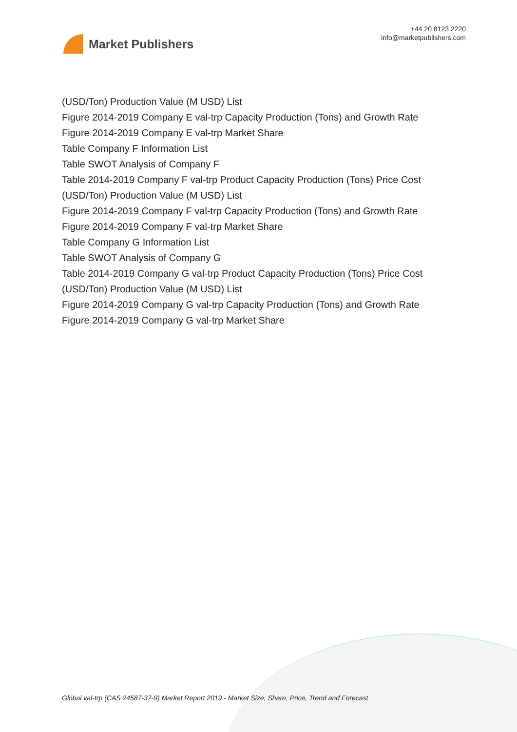Market Publishers
+44 20 8123 2220
info@marketpublishers.com
(USD/Ton) Production Value (M USD) List
Figure 2014-2019 Company E val-trp Capacity Production (Tons) and Growth Rate
Figure 2014-2019 Company E val-trp Market Share
Table Company F Information List
Table SWOT Analysis of Company F
Table 2014-2019 Company F val-trp Product Capacity Production (Tons) Price Cost (USD/Ton) Production Value (M USD) List
Figure 2014-2019 Company F val-trp Capacity Production (Tons) and Growth Rate
Figure 2014-2019 Company F val-trp Market Share
Table Company G Information List
Table SWOT Analysis of Company G
Table 2014-2019 Company G val-trp Product Capacity Production (Tons) Price Cost (USD/Ton) Production Value (M USD) List
Figure 2014-2019 Company G val-trp Capacity Production (Tons) and Growth Rate
Figure 2014-2019 Company G val-trp Market Share
Global val-trp (CAS 24587-37-9) Market Report 2019 - Market Size, Share, Price, Trend and Forecast